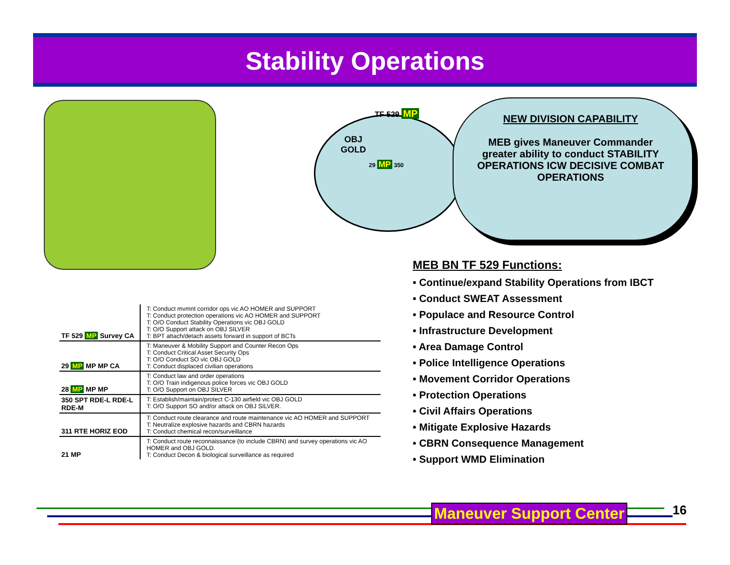Stability Operations
OBJ
GOLD
TF 529 MP
29 MP 350
NEW DIVISION CAPABILITY
MEB gives Maneuver Commander greater ability to conduct STABILITY OPERATIONS ICW DECISIVE COMBAT OPERATIONS
MEB BN TF 529 Functions:
• Continue/expand Stability Operations from IBCT
• Conduct SWEAT Assessment
• Populace and Resource Control
• Infrastructure Development
• Area Damage Control
• Police Intelligence Operations
• Movement Corridor Operations
• Protection Operations
• Civil Affairs Operations
• Mitigate Explosive Hazards
• CBRN Consequence Management
• Support WMD Elimination
| TF 529 MP Survey CA | T: Conduct mvmnt corridor ops vic AO HOMER and SUPPORT T: Conduct protection operations vic AO HOMER and SUPPORT T: O/O Conduct Stability Operations vic OBJ GOLD T: O/O Support attack on OBJ SILVER T: BPT attach/detach assets forward in support of BCTs |
| 29 MP MP MP CA | T: Maneuver & Mobility Support and Counter Recon Ops T: Conduct Critical Asset Security Ops T: O/O Conduct SO vic OBJ GOLD T: Conduct displaced civilian operations |
| 28 MP MP MP | T: Conduct law and order operations T: O/O Train indigenous police forces vic OBJ GOLD T: O/O Support on OBJ SILVER |
| 350 SPT RDE-L RDE-L RDE-M | T: Establish/maintain/protect C-130 airfield vic OBJ GOLD T: O/O Support SO and/or attack on OBJ SILVER. |
| 311 RTE HORIZ EOD | T: Conduct route clearance and route maintenance vic AO HOMER and SUPPORT T: Neutralize explosive hazards and CBRN hazards T: Conduct chemical recon/surveillance |
| 21 MP | T: Conduct route reconnaissance (to include CBRN) and survey operations vic AO HOMER and OBJ GOLD. T: Conduct Decon & biological surveillance as required |
Maneuver Support Center 16